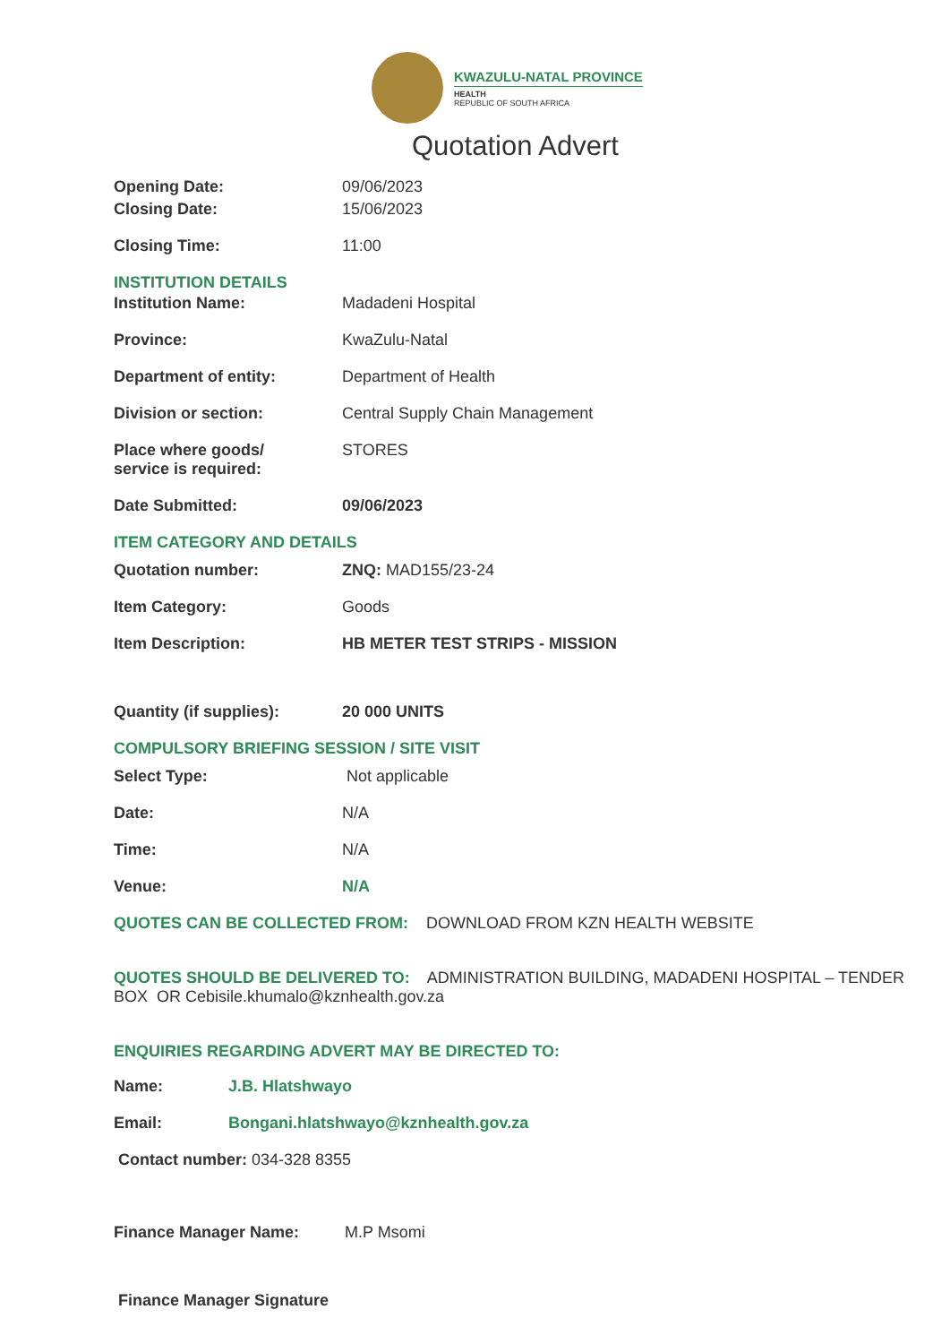KWAZULU-NATAL PROVINCE
HEALTH
REPUBLIC OF SOUTH AFRICA
Quotation Advert
Opening Date: 09/06/2023
Closing Date: 15/06/2023
Closing Time: 11:00
INSTITUTION DETAILS
Institution Name: Madadeni Hospital
Province: KwaZulu-Natal
Department of entity: Department of Health
Division or section: Central Supply Chain Management
Place where goods/
service is required:
STORES
Date Submitted: 09/06/2023
ITEM CATEGORY AND DETAILS
Quotation number: ZNQ: MAD155/23-24
Item Category: Goods
Item Description: HB METER TEST STRIPS - MISSION
Quantity (if supplies): 20 000 UNITS
COMPULSORY BRIEFING SESSION / SITE VISIT
Select Type: Not applicable
Date: N/A
Time: N/A
Venue: N/A
QUOTES CAN BE COLLECTED FROM: DOWNLOAD FROM KZN HEALTH WEBSITE
QUOTES SHOULD BE DELIVERED TO: ADMINISTRATION BUILDING, MADADENI HOSPITAL – TENDER BOX OR Cebisile.khumalo@kznhealth.gov.za
ENQUIRIES REGARDING ADVERT MAY BE DIRECTED TO:
Name: J.B. Hlatshwayo
Email: Bongani.hlatshwayo@kznhealth.gov.za
Contact number: 034-328 8355
Finance Manager Name: M.P Msomi
Finance Manager Signature